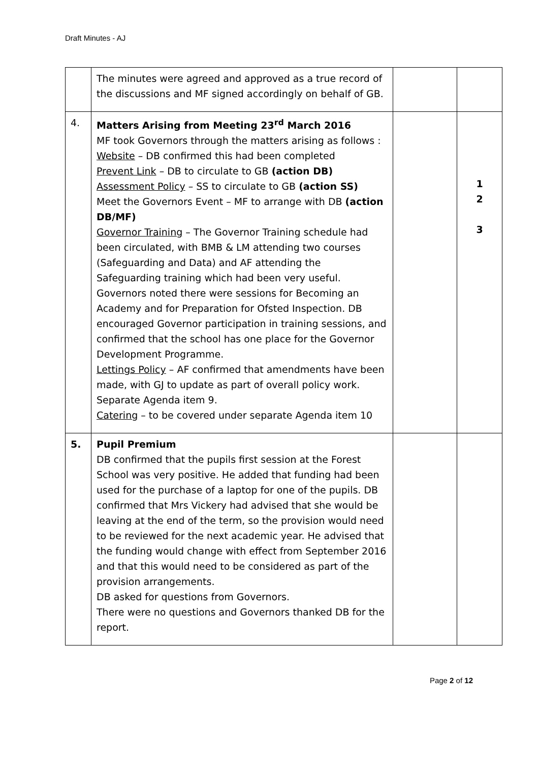Draft Minutes - AJ
| | The minutes were agreed and approved as a true record of the discussions and MF signed accordingly on behalf of GB. | | |
| 4. | Matters Arising from Meeting 23<sup>rd</sup> March 2016 MF took Governors through the matters arising as follows : Website – DB confirmed this had been completed Prevent Link – DB to circulate to GB (action DB) Assessment Policy – SS to circulate to GB (action SS) Meet the Governors Event – MF to arrange with DB (action DB/MF) Governor Training – The Governor Training schedule had been circulated, with BMB & LM attending two courses (Safeguarding and Data) and AF attending the Safeguarding training which had been very useful. Governors noted there were sessions for Becoming an Academy and for Preparation for Ofsted Inspection. DB encouraged Governor participation in training sessions, and confirmed that the school has one place for the Governor Development Programme. Lettings Policy – AF confirmed that amendments have been made, with GJ to update as part of overall policy work. Separate Agenda item 9. Catering – to be covered under separate Agenda item 10 | | 1 2 3 |
| 5. | Pupil Premium DB confirmed that the pupils first session at the Forest School was very positive. He added that funding had been used for the purchase of a laptop for one of the pupils. DB confirmed that Mrs Vickery had advised that she would be leaving at the end of the term, so the provision would need to be reviewed for the next academic year. He advised that the funding would change with effect from September 2016 and that this would need to be considered as part of the provision arrangements. DB asked for questions from Governors. There were no questions and Governors thanked DB for the report. | | |
Page 2 of 12